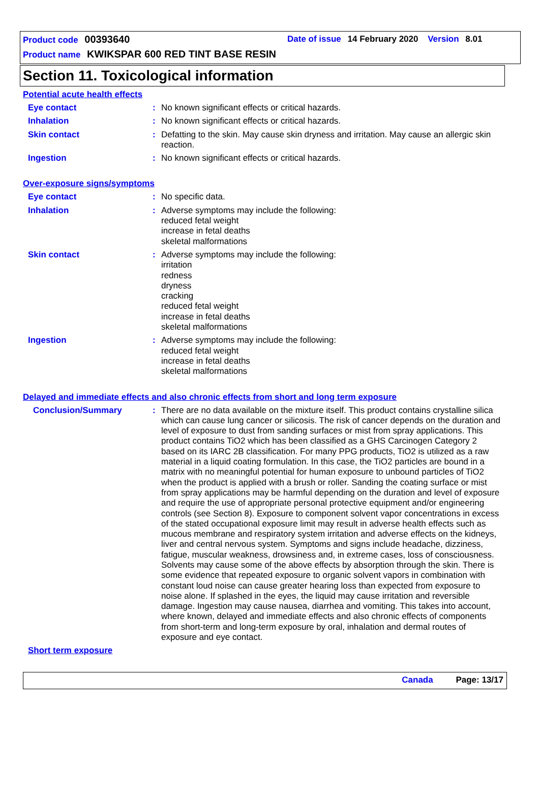Product code 00393640
Date of issue 14 February 2020 Version 8.01
Product name KWIKSPAR 600 RED TINT BASE RESIN
Section 11. Toxicological information
Potential acute health effects
Eye contact : No known significant effects or critical hazards.
Inhalation : No known significant effects or critical hazards.
Skin contact : Defatting to the skin. May cause skin dryness and irritation. May cause an allergic skin reaction.
Ingestion : No known significant effects or critical hazards.
Over-exposure signs/symptoms
Eye contact : No specific data.
Inhalation : Adverse symptoms may include the following:
reduced fetal weight
increase in fetal deaths
skeletal malformations
Skin contact : Adverse symptoms may include the following:
irritation
redness
dryness
cracking
reduced fetal weight
increase in fetal deaths
skeletal malformations
Ingestion : Adverse symptoms may include the following:
reduced fetal weight
increase in fetal deaths
skeletal malformations
Delayed and immediate effects and also chronic effects from short and long term exposure
Conclusion/Summary : There are no data available on the mixture itself. This product contains crystalline silica which can cause lung cancer or silicosis. The risk of cancer depends on the duration and level of exposure to dust from sanding surfaces or mist from spray applications. This product contains TiO2 which has been classified as a GHS Carcinogen Category 2 based on its IARC 2B classification. For many PPG products, TiO2 is utilized as a raw material in a liquid coating formulation. In this case, the TiO2 particles are bound in a matrix with no meaningful potential for human exposure to unbound particles of TiO2 when the product is applied with a brush or roller. Sanding the coating surface or mist from spray applications may be harmful depending on the duration and level of exposure and require the use of appropriate personal protective equipment and/or engineering controls (see Section 8). Exposure to component solvent vapor concentrations in excess of the stated occupational exposure limit may result in adverse health effects such as mucous membrane and respiratory system irritation and adverse effects on the kidneys, liver and central nervous system. Symptoms and signs include headache, dizziness, fatigue, muscular weakness, drowsiness and, in extreme cases, loss of consciousness. Solvents may cause some of the above effects by absorption through the skin. There is some evidence that repeated exposure to organic solvent vapors in combination with constant loud noise can cause greater hearing loss than expected from exposure to noise alone. If splashed in the eyes, the liquid may cause irritation and reversible damage. Ingestion may cause nausea, diarrhea and vomiting. This takes into account, where known, delayed and immediate effects and also chronic effects of components from short-term and long-term exposure by oral, inhalation and dermal routes of exposure and eye contact.
Short term exposure
Canada Page: 13/17